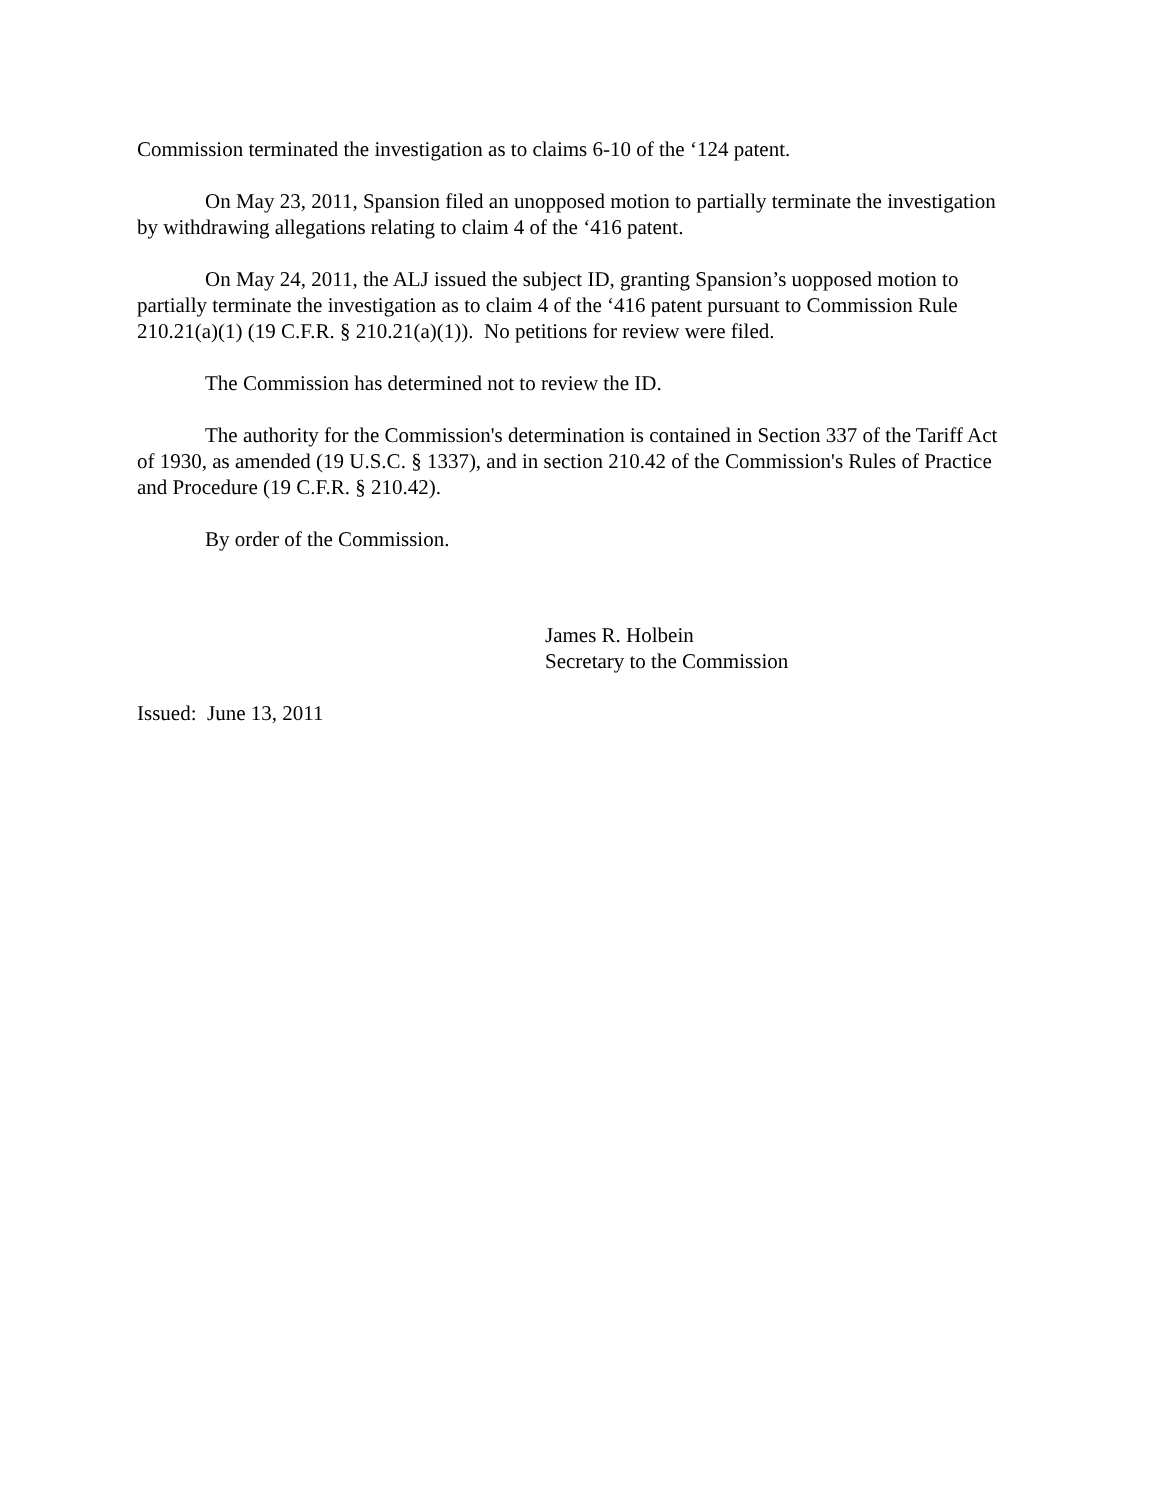Commission terminated the investigation as to claims 6-10 of the ‘124 patent.
On May 23, 2011, Spansion filed an unopposed motion to partially terminate the investigation by withdrawing allegations relating to claim 4 of the ‘416 patent.
On May 24, 2011, the ALJ issued the subject ID, granting Spansion’s uopposed motion to partially terminate the investigation as to claim 4 of the ‘416 patent pursuant to Commission Rule 210.21(a)(1) (19 C.F.R. § 210.21(a)(1)). No petitions for review were filed.
The Commission has determined not to review the ID.
The authority for the Commission's determination is contained in Section 337 of the Tariff Act of 1930, as amended (19 U.S.C. § 1337), and in section 210.42 of the Commission's Rules of Practice and Procedure (19 C.F.R. § 210.42).
By order of the Commission.
James R. Holbein
Secretary to the Commission
Issued: June 13, 2011